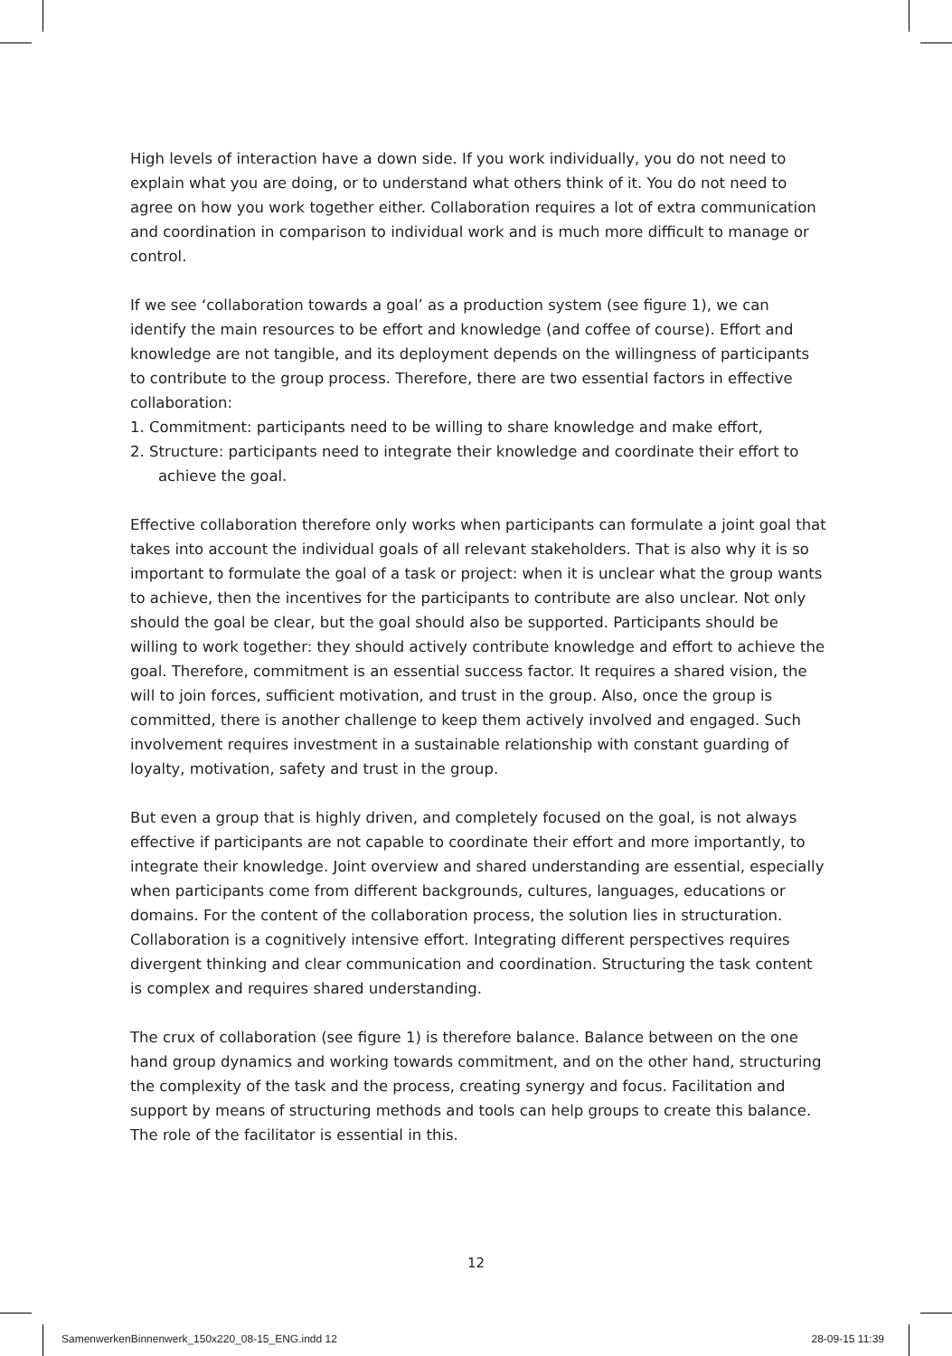High levels of interaction have a down side. If you work individually, you do not need to explain what you are doing, or to understand what others think of it. You do not need to agree on how you work together either. Collaboration requires a lot of extra communication and coordination in comparison to individual work and is much more difficult to manage or control.
If we see ‘collaboration towards a goal’ as a production system (see figure 1), we can identify the main resources to be effort and knowledge (and coffee of course). Effort and knowledge are not tangible, and its deployment depends on the willingness of participants to contribute to the group process. Therefore, there are two essential factors in effective collaboration:
1. Commitment: participants need to be willing to share knowledge and make effort,
2. Structure: participants need to integrate their knowledge and coordinate their effort to achieve the goal.
Effective collaboration therefore only works when participants can formulate a joint goal that takes into account the individual goals of all relevant stakeholders. That is also why it is so important to formulate the goal of a task or project: when it is unclear what the group wants to achieve, then the incentives for the participants to contribute are also unclear. Not only should the goal be clear, but the goal should also be supported. Participants should be willing to work together: they should actively contribute knowledge and effort to achieve the goal. Therefore, commitment is an essential success factor. It requires a shared vision, the will to join forces, sufficient motivation, and trust in the group. Also, once the group is committed, there is another challenge to keep them actively involved and engaged. Such involvement requires investment in a sustainable relationship with constant guarding of loyalty, motivation, safety and trust in the group.
But even a group that is highly driven, and completely focused on the goal, is not always effective if participants are not capable to coordinate their effort and more importantly, to integrate their knowledge. Joint overview and shared understanding are essential, especially when participants come from different backgrounds, cultures, languages, educations or domains. For the content of the collaboration process, the solution lies in structuration. Collaboration is a cognitively intensive effort. Integrating different perspectives requires divergent thinking and clear communication and coordination. Structuring the task content is complex and requires shared understanding.
The crux of collaboration (see figure 1) is therefore balance. Balance between on the one hand group dynamics and working towards commitment, and on the other hand, structuring the complexity of the task and the process, creating synergy and focus. Facilitation and support by means of structuring methods and tools can help groups to create this balance. The role of the facilitator is essential in this.
12
SamenwerkenBinnenwerk_150x220_08-15_ENG.indd 12 28-09-15 11:39